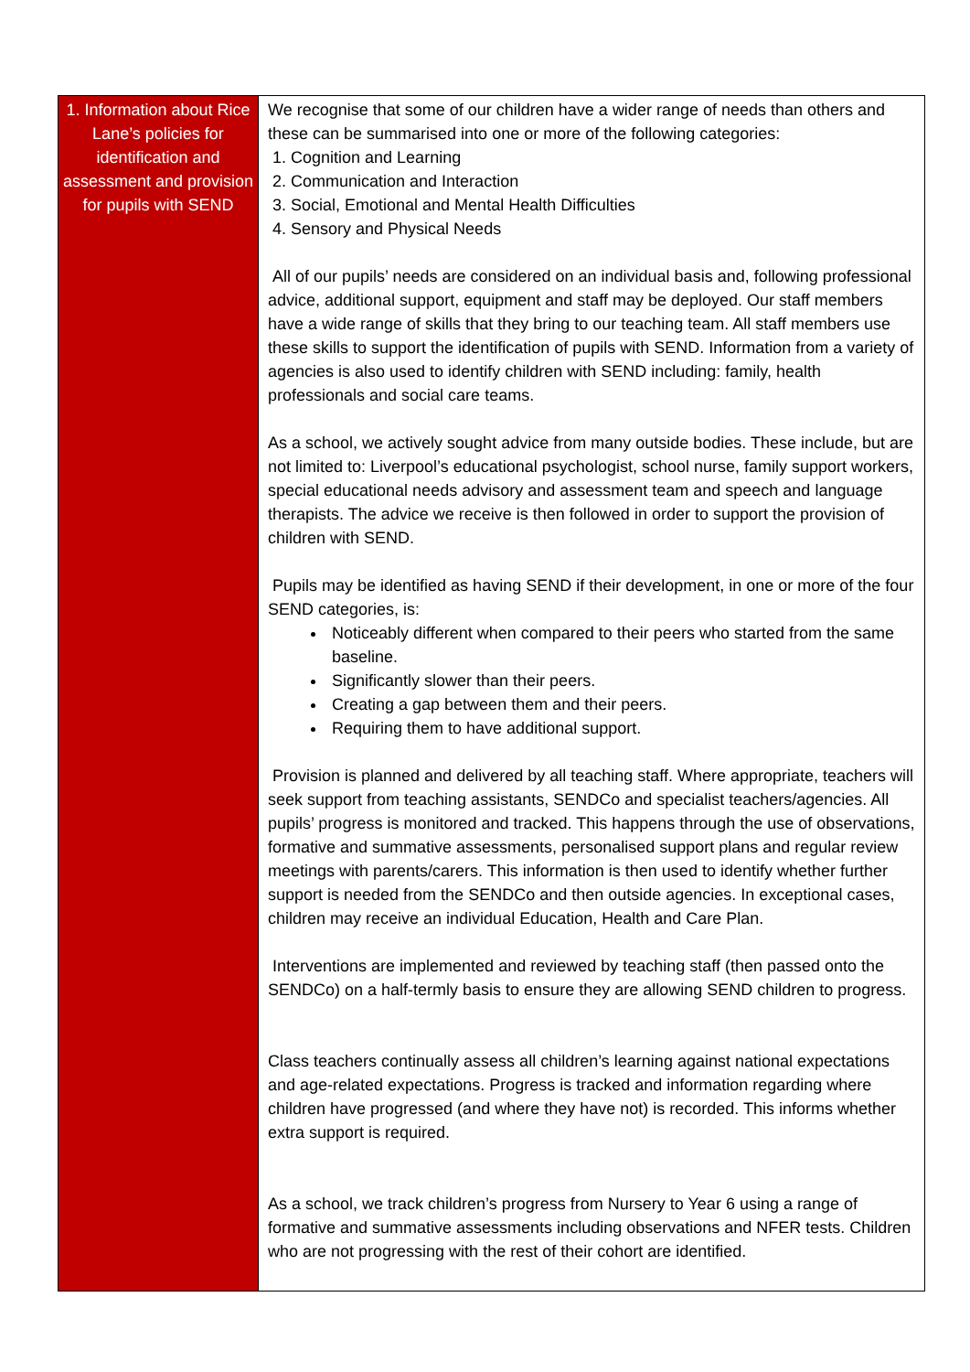| 1. Information about Rice Lane’s policies for identification and assessment and provision for pupils with SEND | We recognise that some of our children have a wider range of needs than others and these can be summarised into one or more of the following categories: 1. Cognition and Learning 2. Communication and Interaction 3. Social, Emotional and Mental Health Difficulties 4. Sensory and Physical Needs All of our pupils’ needs are considered on an individual basis and, following professional advice, additional support, equipment and staff may be deployed. Our staff members have a wide range of skills that they bring to our teaching team. All staff members use these skills to support the identification of pupils with SEND. Information from a variety of agencies is also used to identify children with SEND including: family, health professionals and social care teams. As a school, we actively sought advice from many outside bodies. These include, but are not limited to: Liverpool’s educational psychologist, school nurse, family support workers, special educational needs advisory and assessment team and speech and language therapists. The advice we receive is then followed in order to support the provision of children with SEND. Pupils may be identified as having SEND if their development, in one or more of the four SEND categories, is: Noticeably different when compared to their peers who started from the same baseline. Significantly slower than their peers. Creating a gap between them and their peers. Requiring them to have additional support. Provision is planned and delivered by all teaching staff. Where appropriate, teachers will seek support from teaching assistants, SENDCo and specialist teachers/agencies. All pupils’ progress is monitored and tracked. This happens through the use of observations, formative and summative assessments, personalised support plans and regular review meetings with parents/carers. This information is then used to identify whether further support is needed from the SENDCo and then outside agencies. In exceptional cases, children may receive an individual Education, Health and Care Plan. Interventions are implemented and reviewed by teaching staff (then passed onto the SENDCo) on a half-termly basis to ensure they are allowing SEND children to progress. Class teachers continually assess all children’s learning against national expectations and age-related expectations. Progress is tracked and information regarding where children have progressed (and where they have not) is recorded. This informs whether extra support is required. As a school, we track children’s progress from Nursery to Year 6 using a range of formative and summative assessments including observations and NFER tests. Children who are not progressing with the rest of their cohort are identified. |